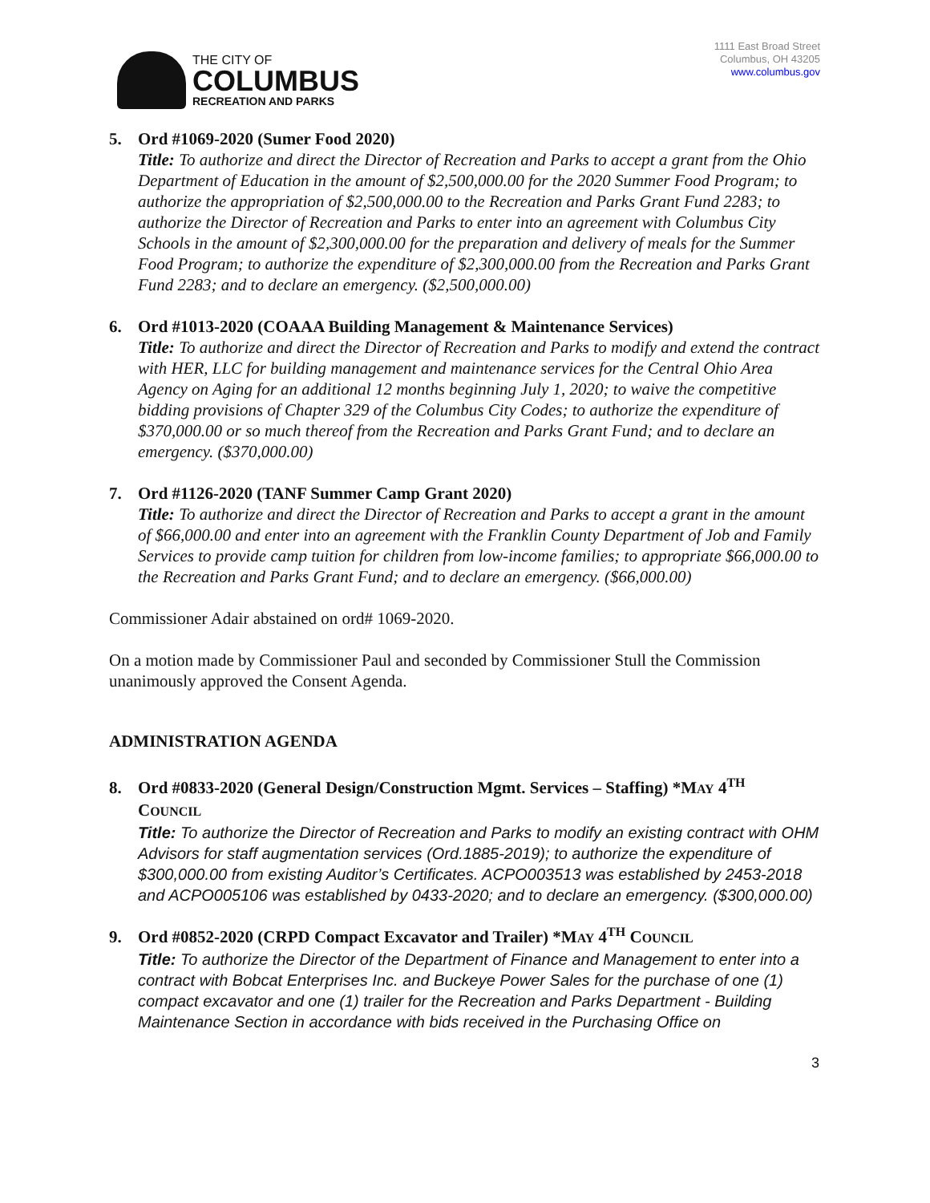THE CITY OF
COLUMBUS
RECREATION AND PARKS
1111 East Broad Street
Columbus, OH 43205
www.columbus.gov
5. Ord #1069-2020 (Sumer Food 2020)
Title: To authorize and direct the Director of Recreation and Parks to accept a grant from the Ohio Department of Education in the amount of $2,500,000.00 for the 2020 Summer Food Program; to authorize the appropriation of $2,500,000.00 to the Recreation and Parks Grant Fund 2283; to authorize the Director of Recreation and Parks to enter into an agreement with Columbus City Schools in the amount of $2,300,000.00 for the preparation and delivery of meals for the Summer Food Program; to authorize the expenditure of $2,300,000.00 from the Recreation and Parks Grant Fund 2283; and to declare an emergency. ($2,500,000.00)
6. Ord #1013-2020 (COAAA Building Management & Maintenance Services)
Title: To authorize and direct the Director of Recreation and Parks to modify and extend the contract with HER, LLC for building management and maintenance services for the Central Ohio Area Agency on Aging for an additional 12 months beginning July 1, 2020; to waive the competitive bidding provisions of Chapter 329 of the Columbus City Codes; to authorize the expenditure of $370,000.00 or so much thereof from the Recreation and Parks Grant Fund; and to declare an emergency. ($370,000.00)
7. Ord #1126-2020 (TANF Summer Camp Grant 2020)
Title: To authorize and direct the Director of Recreation and Parks to accept a grant in the amount of $66,000.00 and enter into an agreement with the Franklin County Department of Job and Family Services to provide camp tuition for children from low-income families; to appropriate $66,000.00 to the Recreation and Parks Grant Fund; and to declare an emergency. ($66,000.00)
Commissioner Adair abstained on ord# 1069-2020.
On a motion made by Commissioner Paul and seconded by Commissioner Stull the Commission unanimously approved the Consent Agenda.
ADMINISTRATION AGENDA
8. Ord #0833-2020 (General Design/Construction Mgmt. Services – Staffing) *MAY 4<sup>TH</sup>
COUNCIL
Title: To authorize the Director of Recreation and Parks to modify an existing contract with OHM Advisors for staff augmentation services (Ord.1885-2019); to authorize the expenditure of $300,000.00 from existing Auditor’s Certificates. ACPO003513 was established by 2453-2018 and ACPO005106 was established by 0433-2020; and to declare an emergency. ($300,000.00)
9. Ord #0852-2020 (CRPD Compact Excavator and Trailer) *MAY 4<sup>TH</sup> COUNCIL
Title: To authorize the Director of the Department of Finance and Management to enter into a contract with Bobcat Enterprises Inc. and Buckeye Power Sales for the purchase of one (1) compact excavator and one (1) trailer for the Recreation and Parks Department - Building Maintenance Section in accordance with bids received in the Purchasing Office on
3